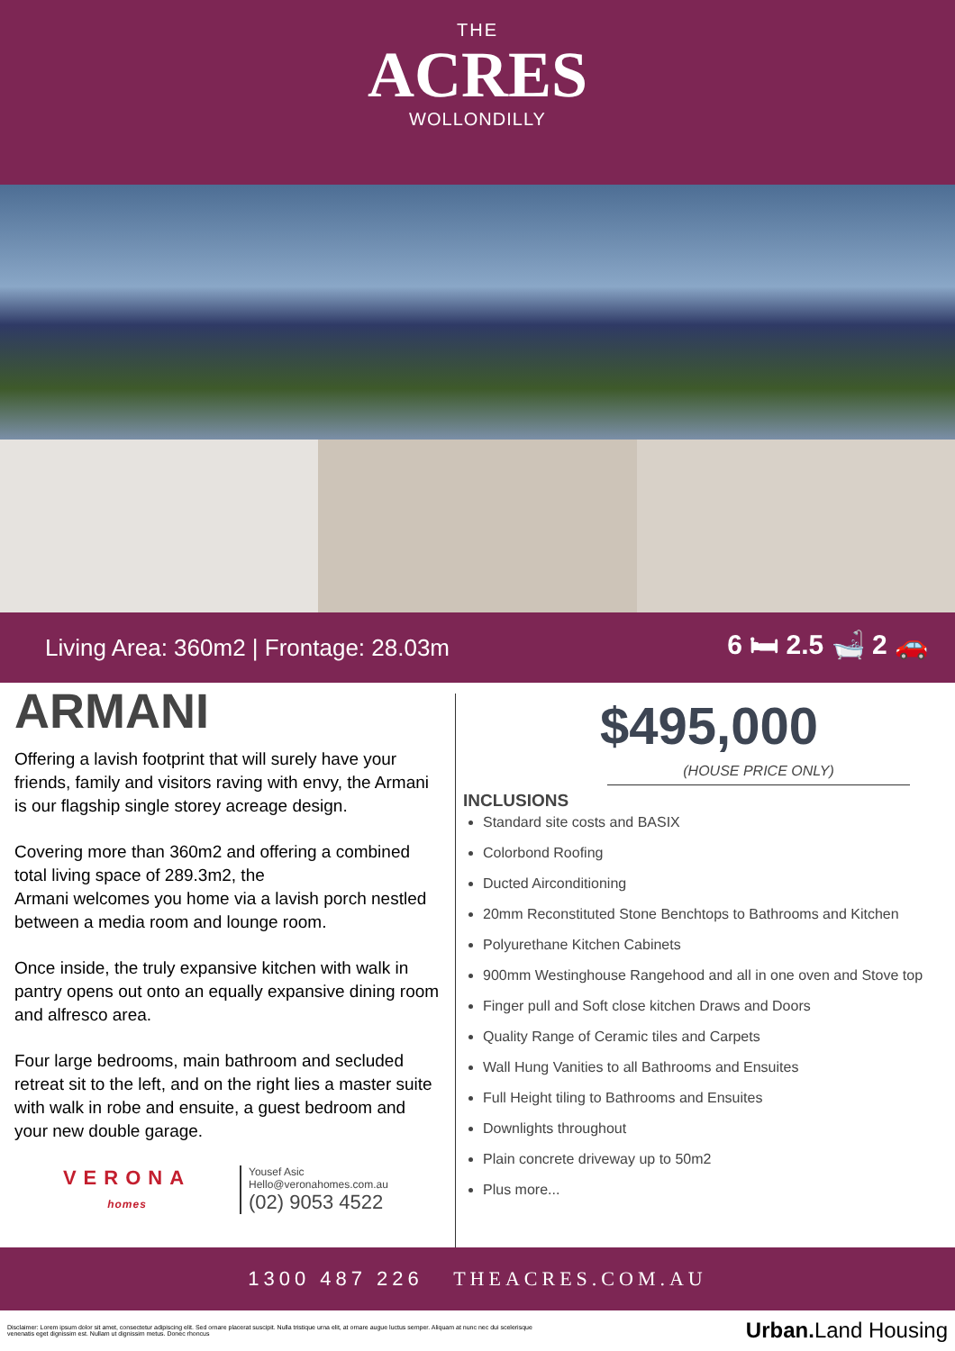THE
ACRES
WOLLONDILLY
Living Area: 360m2 | Frontage: 28.03m 6 🛏 2.5 🛁 2 🚗
ARMANI
Offering a lavish footprint that will surely have your friends, family and visitors raving with envy, the Armani is our flagship single storey acreage design.
Covering more than 360m2 and offering a combined total living space of 289.3m2, the
Armani welcomes you home via a lavish porch nestled between a media room and lounge room.
Once inside, the truly expansive kitchen with walk in pantry opens out onto an equally expansive dining room and alfresco area.
Four large bedrooms, main bathroom and secluded retreat sit to the left, and on the right lies a master suite with walk in robe and ensuite, a guest bedroom and your new double garage.
VERONA
homes
Yousef Asic
Hello@veronahomes.com.au
(02) 9053 4522
$495,000
(HOUSE PRICE ONLY)
INCLUSIONS
Standard site costs and BASIX
Colorbond Roofing
Ducted Airconditioning
20mm Reconstituted Stone Benchtops to Bathrooms and Kitchen
Polyurethane Kitchen Cabinets
900mm Westinghouse Rangehood and all in one oven and Stove top
Finger pull and Soft close kitchen Draws and Doors
Quality Range of Ceramic tiles and Carpets
Wall Hung Vanities to all Bathrooms and Ensuites
Full Height tiling to Bathrooms and Ensuites
Downlights throughout
Plain concrete driveway up to 50m2
Plus more...
1300 487 226 THEACRES.COM.AU
Disclaimer: Lorem ipsum dolor sit amet, consectetur adipiscing elit. Sed ornare placerat suscipit. Nulla tristique urna elit, at ornare augue luctus semper. Aliquam at nunc nec dui scelerisque
venenatis eget dignissim est. Nullam ut dignissim metus. Donec rhoncus Urban. Land Housing